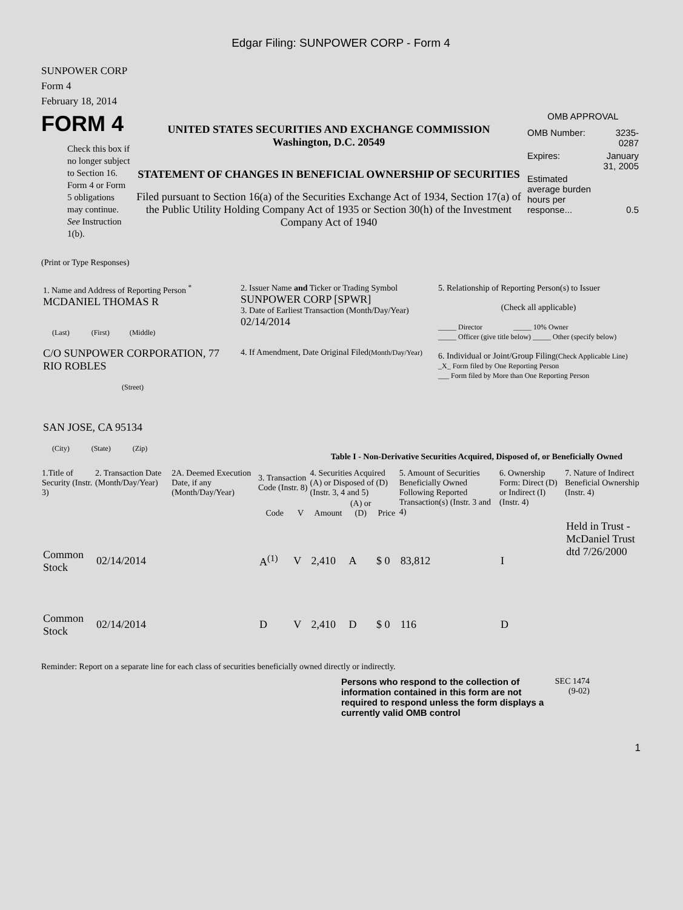Edgar Filing: SUNPOWER CORP - Form 4
SUNPOWER CORP
Form 4
February 18, 2014
FORM 4
Check this box if no longer subject to Section 16. Form 4 or Form 5 obligations may continue. See Instruction 1(b).
UNITED STATES SECURITIES AND EXCHANGE COMMISSION
Washington, D.C. 20549
STATEMENT OF CHANGES IN BENEFICIAL OWNERSHIP OF SECURITIES
Filed pursuant to Section 16(a) of the Securities Exchange Act of 1934, Section 17(a) of the Public Utility Holding Company Act of 1935 or Section 30(h) of the Investment Company Act of 1940
OMB APPROVAL
| OMB Number: | 3235-0287 |
| Expires: | January 31, 2005 |
| Estimated average burden hours per response... | 0.5 |
(Print or Type Responses)
| 1. Name and Address of Reporting Person <sup>*</sup> MCDANIEL THOMAS R (Last) (First) (Middle) C/O SUNPOWER CORPORATION, 77 RIO ROBLES (Street) SAN JOSE, CA 95134 (City) (State) (Zip) | 2. Issuer Name and Ticker or Trading Symbol SUNPOWER CORP [SPWR] 3. Date of Earliest Transaction (Month/Day/Year) 02/14/2014 4. If Amendment, Date Original Filed (Month/Day/Year) | 5. Relationship of Reporting Person(s) to Issuer (Check all applicable) _____ Director _____ 10% Owner _____ Officer (give title below) _____ Other (specify below) 6. Individual or Joint/Group Filing (Check Applicable Line) _X_ Form filed by One Reporting Person ___ Form filed by More than One Reporting Person |
Table I - Non-Derivative Securities Acquired, Disposed of, or Beneficially Owned
| 1.Title of Security (Instr. 3) | 2. Transaction Date (Month/Day/Year) | 2A. Deemed Execution Date, if any (Month/Day/Year) | 3. Transaction Code (Instr. 8) | | 4. Securities Acquired (A) or Disposed of (D) (Instr. 3, 4 and 5) | | | 5. Amount of Securities Beneficially Owned Following Reported Transaction(s) (Instr. 3 and 4) | 6. Ownership Form: Direct (D) or Indirect (I) (Instr. 4) | 7. Nature of Indirect Beneficial Ownership (Instr. 4) |
| --- | --- | --- | --- | --- | --- | --- | --- | --- | --- | --- |
| | | | Code | V | Amount | (A) or (D) | Price | | | |
| Common Stock | 02/14/2014 | | A<sup>(1)</sup> | V | 2,410 | A | $ 0 | 83,812 | I | Held in Trust - McDaniel Trust dtd 7/26/2000 |
| Common Stock | 02/14/2014 | | D | V | 2,410 | D | $ 0 | 116 | D | |
Reminder: Report on a separate line for each class of securities beneficially owned directly or indirectly.
Persons who respond to the collection of information contained in this form are not required to respond unless the form displays a currently valid OMB control
SEC 1474 (9-02)
1